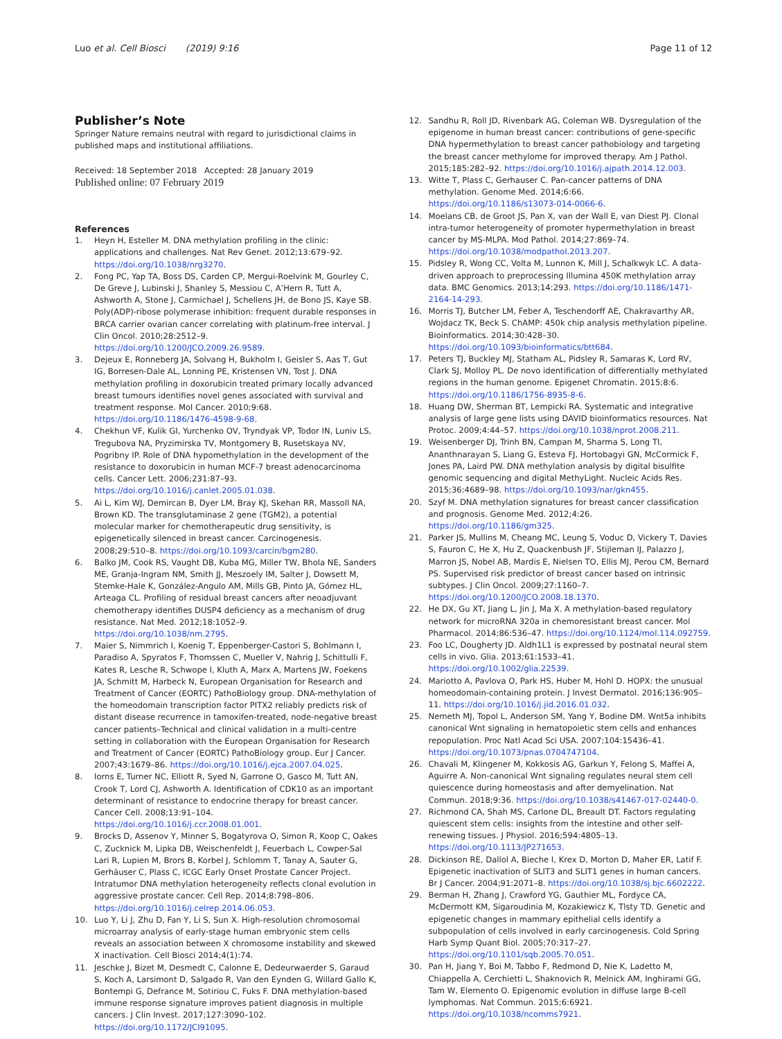Luo et al. Cell Biosci (2019) 9:16 Page 11 of 12
Publisher’s Note
Springer Nature remains neutral with regard to jurisdictional claims in published maps and institutional affiliations.
Received: 18 September 2018 Accepted: 28 January 2019
Published online: 07 February 2019
References
1. Heyn H, Esteller M. DNA methylation profiling in the clinic: applications and challenges. Nat Rev Genet. 2012;13:679–92. https://doi.org/10.1038/nrg3270.
2. Fong PC, Yap TA, Boss DS, Carden CP, Mergui-Roelvink M, Gourley C, De Greve J, Lubinski J, Shanley S, Messiou C, A’Hern R, Tutt A, Ashworth A, Stone J, Carmichael J, Schellens JH, de Bono JS, Kaye SB. Poly(ADP)-ribose polymerase inhibition: frequent durable responses in BRCA carrier ovarian cancer correlating with platinum-free interval. J Clin Oncol. 2010;28:2512–9. https://doi.org/10.1200/JCO.2009.26.9589.
3. Dejeux E, Ronneberg JA, Solvang H, Bukholm I, Geisler S, Aas T, Gut IG, Borresen-Dale AL, Lonning PE, Kristensen VN, Tost J. DNA methylation profiling in doxorubicin treated primary locally advanced breast tumours identifies novel genes associated with survival and treatment response. Mol Cancer. 2010;9:68. https://doi.org/10.1186/1476-4598-9-68.
4. Chekhun VF, Kulik GI, Yurchenko OV, Tryndyak VP, Todor IN, Luniv LS, Tregubova NA, Pryzimirska TV, Montgomery B, Rusetskaya NV, Pogribny IP. Role of DNA hypomethylation in the development of the resistance to doxorubicin in human MCF-7 breast adenocarcinoma cells. Cancer Lett. 2006;231:87–93. https://doi.org/10.1016/j.canlet.2005.01.038.
5. Ai L, Kim WJ, Demircan B, Dyer LM, Bray KJ, Skehan RR, Massoll NA, Brown KD. The transglutaminase 2 gene (TGM2), a potential molecular marker for chemotherapeutic drug sensitivity, is epigenetically silenced in breast cancer. Carcinogenesis. 2008;29:510–8. https://doi.org/10.1093/carcin/bgm280.
6. Balko JM, Cook RS, Vaught DB, Kuba MG, Miller TW, Bhola NE, Sanders ME, Granja-Ingram NM, Smith JJ, Meszoely IM, Salter J, Dowsett M, Stemke-Hale K, González-Angulo AM, Mills GB, Pinto JA, Gómez HL, Arteaga CL. Profiling of residual breast cancers after neoadjuvant chemotherapy identifies DUSP4 deficiency as a mechanism of drug resistance. Nat Med. 2012;18:1052–9. https://doi.org/10.1038/nm.2795.
7. Maier S, Nimmrich I, Koenig T, Eppenberger-Castori S, Bohlmann I, Paradiso A, Spyratos F, Thomssen C, Mueller V, Nahrig J, Schittulli F, Kates R, Lesche R, Schwope I, Kluth A, Marx A, Martens JW, Foekens JA, Schmitt M, Harbeck N, European Organisation for Research and Treatment of Cancer (EORTC) PathoBiology group. DNA-methylation of the homeodomain transcription factor PITX2 reliably predicts risk of distant disease recurrence in tamoxifen-treated, node-negative breast cancer patients–Technical and clinical validation in a multi-centre setting in collaboration with the European Organisation for Research and Treatment of Cancer (EORTC) PathoBiology group. Eur J Cancer. 2007;43:1679–86. https://doi.org/10.1016/j.ejca.2007.04.025.
8. Iorns E, Turner NC, Elliott R, Syed N, Garrone O, Gasco M, Tutt AN, Crook T, Lord CJ, Ashworth A. Identification of CDK10 as an important determinant of resistance to endocrine therapy for breast cancer. Cancer Cell. 2008;13:91–104. https://doi.org/10.1016/j.ccr.2008.01.001.
9. Brocks D, Assenov Y, Minner S, Bogatyrova O, Simon R, Koop C, Oakes C, Zucknick M, Lipka DB, Weischenfeldt J, Feuerbach L, Cowper-Sal Lari R, Lupien M, Brors B, Korbel J, Schlomm T, Tanay A, Sauter G, Gerhäuser C, Plass C, ICGC Early Onset Prostate Cancer Project. Intratumor DNA methylation heterogeneity reflects clonal evolution in aggressive prostate cancer. Cell Rep. 2014;8:798–806. https://doi.org/10.1016/j.celrep.2014.06.053.
10. Luo Y, Li J, Zhu D, Fan Y, Li S, Sun X. High-resolution chromosomal microarray analysis of early-stage human embryonic stem cells reveals an association between X chromosome instability and skewed X inactivation. Cell Biosci 2014;4(1):74.
11. Jeschke J, Bizet M, Desmedt C, Calonne E, Dedeurwaerder S, Garaud S, Koch A, Larsimont D, Salgado R, Van den Eynden G, Willard Gallo K, Bontempi G, Defrance M, Sotiriou C, Fuks F. DNA methylation-based immune response signature improves patient diagnosis in multiple cancers. J Clin Invest. 2017;127:3090–102. https://doi.org/10.1172/JCI91095.
12. Sandhu R, Roll JD, Rivenbark AG, Coleman WB. Dysregulation of the epigenome in human breast cancer: contributions of gene-specific DNA hypermethylation to breast cancer pathobiology and targeting the breast cancer methylome for improved therapy. Am J Pathol. 2015;185:282–92. https://doi.org/10.1016/j.ajpath.2014.12.003.
13. Witte T, Plass C, Gerhauser C. Pan-cancer patterns of DNA methylation. Genome Med. 2014;6:66. https://doi.org/10.1186/s13073-014-0066-6.
14. Moelans CB, de Groot JS, Pan X, van der Wall E, van Diest PJ. Clonal intra-tumor heterogeneity of promoter hypermethylation in breast cancer by MS-MLPA. Mod Pathol. 2014;27:869–74. https://doi.org/10.1038/modpathol.2013.207.
15. Pidsley R, Wong CC, Volta M, Lunnon K, Mill J, Schalkwyk LC. A data-driven approach to preprocessing Illumina 450K methylation array data. BMC Genomics. 2013;14:293. https://doi.org/10.1186/1471-2164-14-293.
16. Morris TJ, Butcher LM, Feber A, Teschendorff AE, Chakravarthy AR, Wojdacz TK, Beck S. ChAMP: 450k chip analysis methylation pipeline. Bioinformatics. 2014;30:428–30. https://doi.org/10.1093/bioinformatics/btt684.
17. Peters TJ, Buckley MJ, Statham AL, Pidsley R, Samaras K, Lord RV, Clark SJ, Molloy PL. De novo identification of differentially methylated regions in the human genome. Epigenet Chromatin. 2015;8:6. https://doi.org/10.1186/1756-8935-8-6.
18. Huang DW, Sherman BT, Lempicki RA. Systematic and integrative analysis of large gene lists using DAVID bioinformatics resources. Nat Protoc. 2009;4:44–57. https://doi.org/10.1038/nprot.2008.211.
19. Weisenberger DJ, Trinh BN, Campan M, Sharma S, Long TI, Ananthnarayan S, Liang G, Esteva FJ, Hortobagyi GN, McCormick F, Jones PA, Laird PW. DNA methylation analysis by digital bisulfite genomic sequencing and digital MethyLight. Nucleic Acids Res. 2015;36:4689–98. https://doi.org/10.1093/nar/gkn455.
20. Szyf M. DNA methylation signatures for breast cancer classification and prognosis. Genome Med. 2012;4:26. https://doi.org/10.1186/gm325.
21. Parker JS, Mullins M, Cheang MC, Leung S, Voduc D, Vickery T, Davies S, Fauron C, He X, Hu Z, Quackenbush JF, Stijleman IJ, Palazzo J, Marron JS, Nobel AB, Mardis E, Nielsen TO, Ellis MJ, Perou CM, Bernard PS. Supervised risk predictor of breast cancer based on intrinsic subtypes. J Clin Oncol. 2009;27:1160–7. https://doi.org/10.1200/JCO.2008.18.1370.
22. He DX, Gu XT, Jiang L, Jin J, Ma X. A methylation-based regulatory network for microRNA 320a in chemoresistant breast cancer. Mol Pharmacol. 2014;86:536–47. https://doi.org/10.1124/mol.114.092759.
23. Foo LC, Dougherty JD. Aldh1L1 is expressed by postnatal neural stem cells in vivo. Glia. 2013;61:1533–41. https://doi.org/10.1002/glia.22539.
24. Mariotto A, Pavlova O, Park HS, Huber M, Hohl D. HOPX: the unusual homeodomain-containing protein. J Invest Dermatol. 2016;136:905–11. https://doi.org/10.1016/j.jid.2016.01.032.
25. Nemeth MJ, Topol L, Anderson SM, Yang Y, Bodine DM. Wnt5a inhibits canonical Wnt signaling in hematopoietic stem cells and enhances repopulation. Proc Natl Acad Sci USA. 2007;104:15436–41. https://doi.org/10.1073/pnas.0704747104.
26. Chavali M, Klingener M, Kokkosis AG, Garkun Y, Felong S, Maffei A, Aguirre A. Non-canonical Wnt signaling regulates neural stem cell quiescence during homeostasis and after demyelination. Nat Commun. 2018;9:36. https://doi.org/10.1038/s41467-017-02440-0.
27. Richmond CA, Shah MS, Carlone DL, Breault DT. Factors regulating quiescent stem cells: insights from the intestine and other self-renewing tissues. J Physiol. 2016;594:4805–13. https://doi.org/10.1113/JP271653.
28. Dickinson RE, Dallol A, Bieche I, Krex D, Morton D, Maher ER, Latif F. Epigenetic inactivation of SLIT3 and SLIT1 genes in human cancers. Br J Cancer. 2004;91:2071–8. https://doi.org/10.1038/sj.bjc.6602222.
29. Berman H, Zhang J, Crawford YG, Gauthier ML, Fordyce CA, McDermott KM, Sigaroudinia M, Kozakiewicz K, Tlsty TD. Genetic and epigenetic changes in mammary epithelial cells identify a subpopulation of cells involved in early carcinogenesis. Cold Spring Harb Symp Quant Biol. 2005;70:317–27. https://doi.org/10.1101/sqb.2005.70.051.
30. Pan H, Jiang Y, Boi M, Tabbo F, Redmond D, Nie K, Ladetto M, Chiappella A, Cerchietti L, Shaknovich R, Melnick AM, Inghirami GG, Tam W, Elemento O. Epigenomic evolution in diffuse large B-cell lymphomas. Nat Commun. 2015;6:6921. https://doi.org/10.1038/ncomms7921.